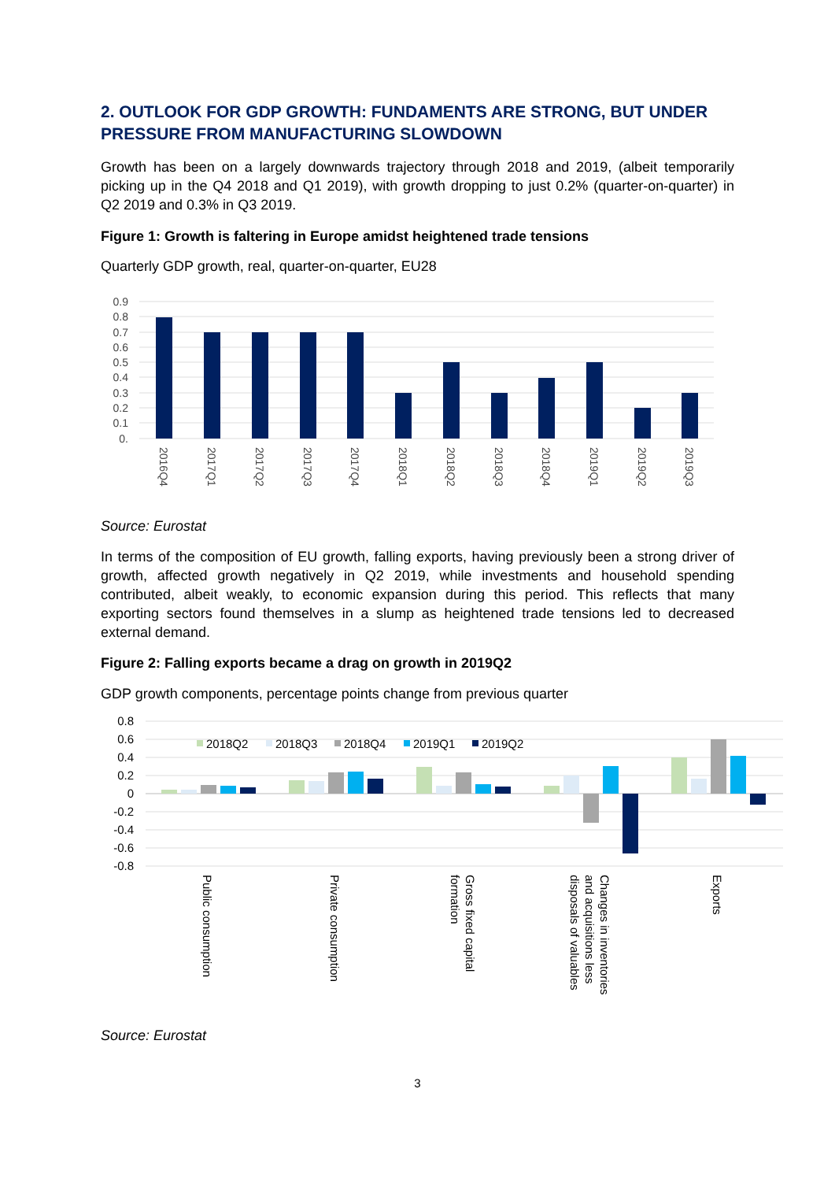2. OUTLOOK FOR GDP GROWTH: FUNDAMENTS ARE STRONG, BUT UNDER PRESSURE FROM MANUFACTURING SLOWDOWN
Growth has been on a largely downwards trajectory through 2018 and 2019, (albeit temporarily picking up in the Q4 2018 and Q1 2019), with growth dropping to just 0.2% (quarter-on-quarter) in Q2 2019 and 0.3% in Q3 2019.
Figure 1: Growth is faltering in Europe amidst heightened trade tensions
Quarterly GDP growth, real, quarter-on-quarter, EU28
0.9
0.8
0.7
0.6
0.5
0.4
0.3
0.2
0.1
0.
2016Q4
2017Q1
2017Q2
2017Q3
2017Q4
2018Q1
2018Q2
2018Q3
2018Q4
2019Q1
2019Q2
2019Q3
Source: Eurostat
In terms of the composition of EU growth, falling exports, having previously been a strong driver of growth, affected growth negatively in Q2 2019, while investments and household spending contributed, albeit weakly, to economic expansion during this period. This reflects that many exporting sectors found themselves in a slump as heightened trade tensions led to decreased external demand.
Figure 2: Falling exports became a drag on growth in 2019Q2
GDP growth components, percentage points change from previous quarter
0.8
0.6
0.4
0.2
0
-0.2
-0.4
-0.6
-0.8
2018Q2
2018Q3
2018Q4
2019Q1
2019Q2
Public consumption
Private consumption
Gross fixed capital
formation
Changes in inventories
and acquisitions less
disposals of valuables
Exports
Source: Eurostat
3